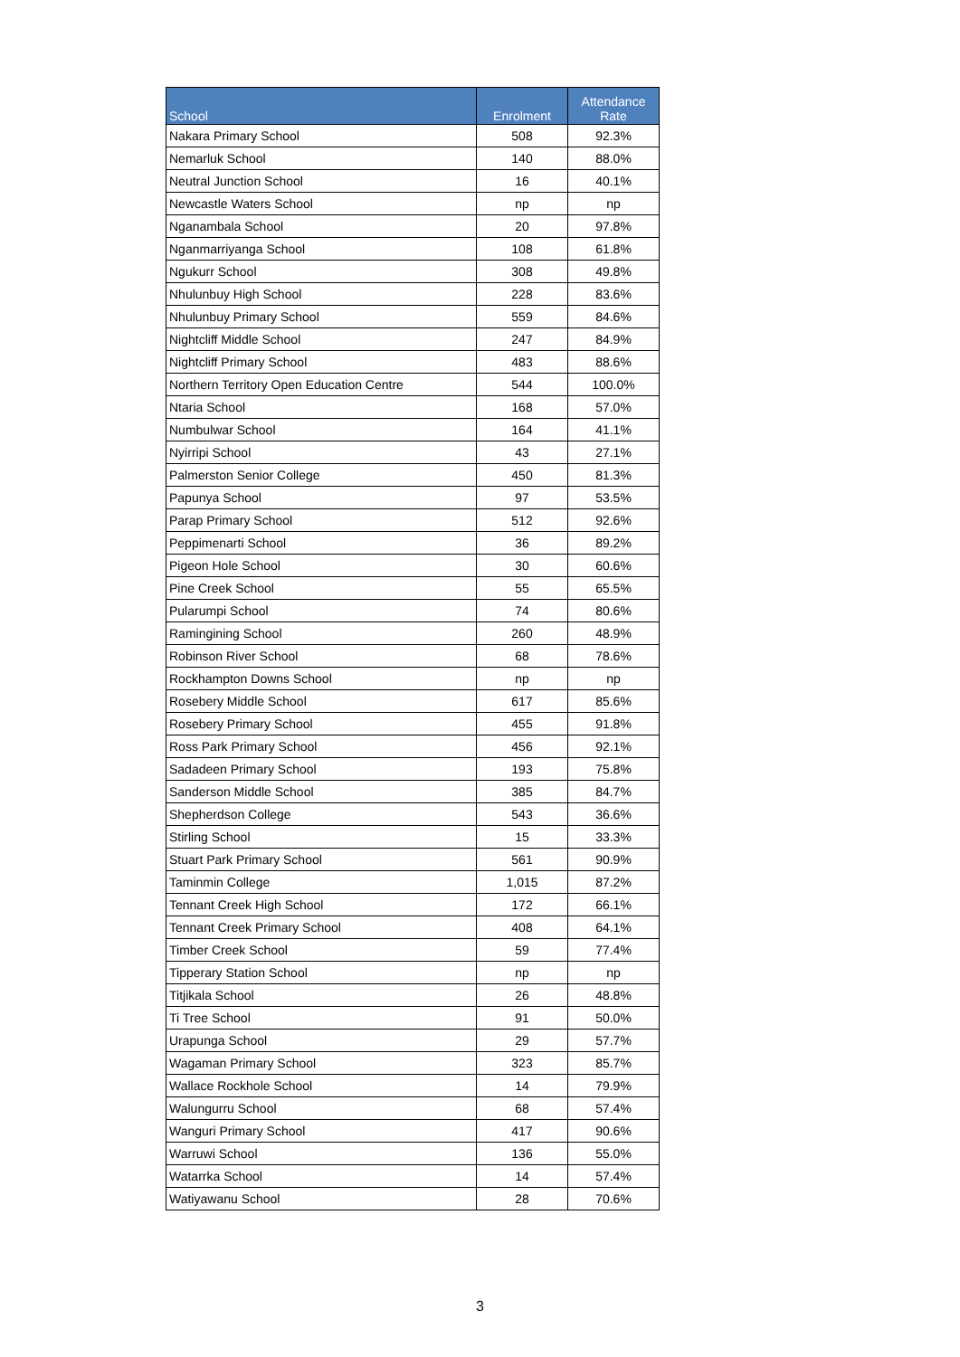| School | Enrolment | Attendance Rate |
| --- | --- | --- |
| Nakara Primary School | 508 | 92.3% |
| Nemarluk School | 140 | 88.0% |
| Neutral Junction School | 16 | 40.1% |
| Newcastle Waters School | np | np |
| Nganambala School | 20 | 97.8% |
| Nganmarriyanga School | 108 | 61.8% |
| Ngukurr School | 308 | 49.8% |
| Nhulunbuy High School | 228 | 83.6% |
| Nhulunbuy Primary School | 559 | 84.6% |
| Nightcliff Middle School | 247 | 84.9% |
| Nightcliff Primary School | 483 | 88.6% |
| Northern Territory Open Education Centre | 544 | 100.0% |
| Ntaria School | 168 | 57.0% |
| Numbulwar School | 164 | 41.1% |
| Nyirripi School | 43 | 27.1% |
| Palmerston Senior College | 450 | 81.3% |
| Papunya School | 97 | 53.5% |
| Parap Primary School | 512 | 92.6% |
| Peppimenarti School | 36 | 89.2% |
| Pigeon Hole School | 30 | 60.6% |
| Pine Creek School | 55 | 65.5% |
| Pularumpi School | 74 | 80.6% |
| Ramingining School | 260 | 48.9% |
| Robinson River School | 68 | 78.6% |
| Rockhampton Downs School | np | np |
| Rosebery Middle School | 617 | 85.6% |
| Rosebery Primary School | 455 | 91.8% |
| Ross Park Primary School | 456 | 92.1% |
| Sadadeen Primary School | 193 | 75.8% |
| Sanderson Middle School | 385 | 84.7% |
| Shepherdson College | 543 | 36.6% |
| Stirling School | 15 | 33.3% |
| Stuart Park Primary School | 561 | 90.9% |
| Taminmin College | 1,015 | 87.2% |
| Tennant Creek High School | 172 | 66.1% |
| Tennant Creek Primary School | 408 | 64.1% |
| Timber Creek School | 59 | 77.4% |
| Tipperary Station School | np | np |
| Titjikala School | 26 | 48.8% |
| Ti Tree School | 91 | 50.0% |
| Urapunga School | 29 | 57.7% |
| Wagaman Primary School | 323 | 85.7% |
| Wallace Rockhole School | 14 | 79.9% |
| Walungurru School | 68 | 57.4% |
| Wanguri Primary School | 417 | 90.6% |
| Warruwi School | 136 | 55.0% |
| Watarrka School | 14 | 57.4% |
| Watiyawanu School | 28 | 70.6% |
3